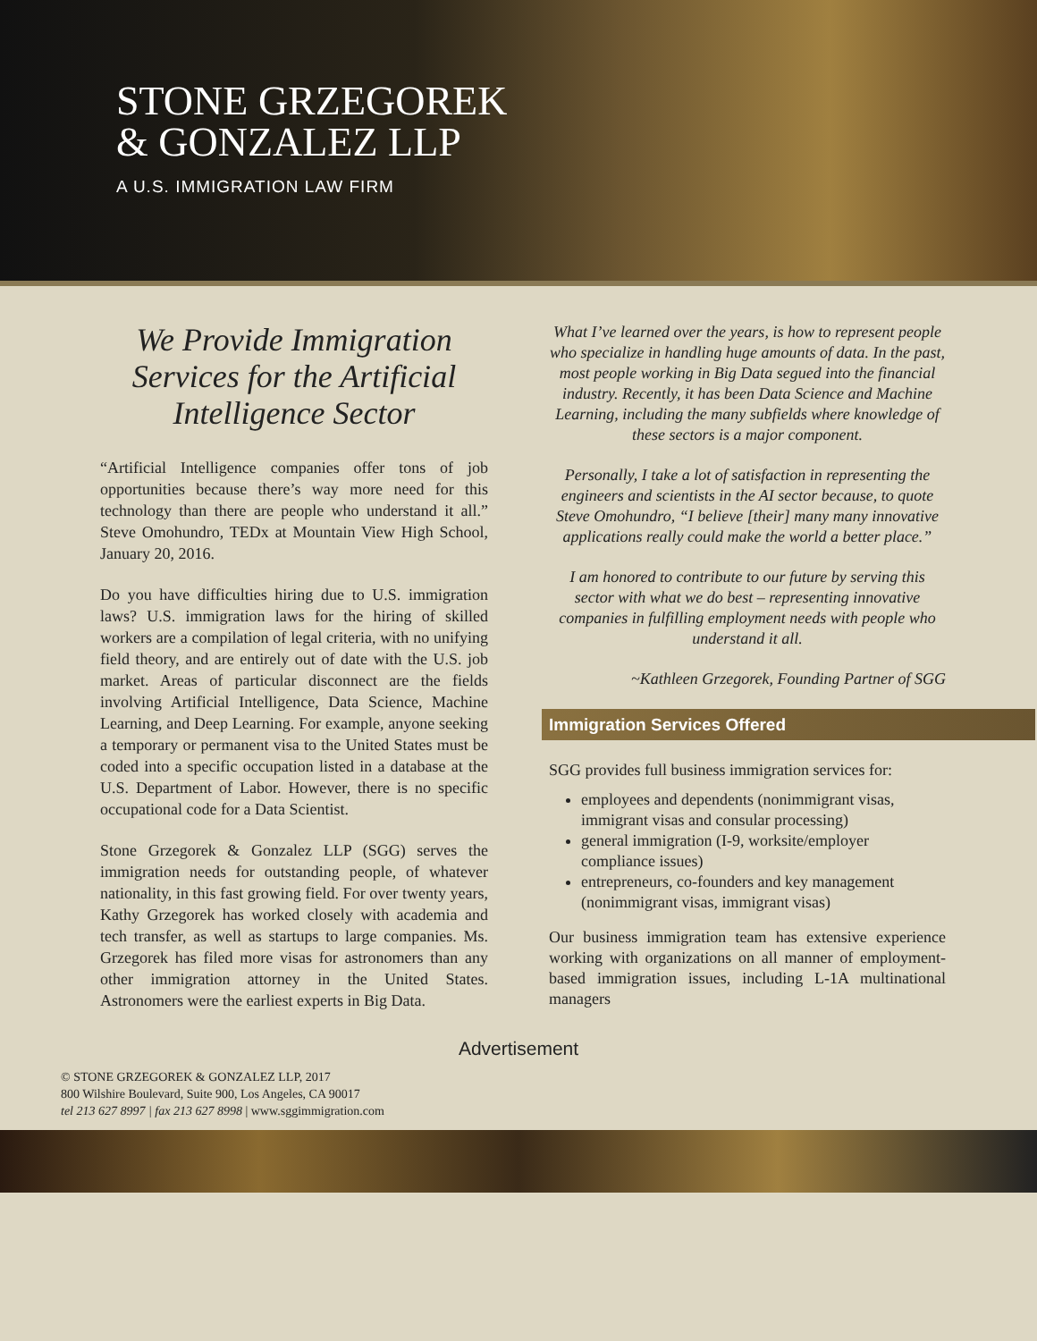STONE GRZEGOREK
& GONZALEZ LLP
A U.S. IMMIGRATION LAW FIRM
We Provide Immigration Services for the Artificial Intelligence Sector
“Artificial Intelligence companies offer tons of job opportunities because there’s way more need for this technology than there are people who understand it all.” Steve Omohundro, TEDx at Mountain View High School, January 20, 2016.
Do you have difficulties hiring due to U.S. immigration laws? U.S. immigration laws for the hiring of skilled workers are a compilation of legal criteria, with no unifying field theory, and are entirely out of date with the U.S. job market. Areas of particular disconnect are the fields involving Artificial Intelligence, Data Science, Machine Learning, and Deep Learning. For example, anyone seeking a temporary or permanent visa to the United States must be coded into a specific occupation listed in a database at the U.S. Department of Labor. However, there is no specific occupational code for a Data Scientist.
Stone Grzegorek & Gonzalez LLP (SGG) serves the immigration needs for outstanding people, of whatever nationality, in this fast growing field. For over twenty years, Kathy Grzegorek has worked closely with academia and tech transfer, as well as startups to large companies. Ms. Grzegorek has filed more visas for astronomers than any other immigration attorney in the United States. Astronomers were the earliest experts in Big Data.
What I’ve learned over the years, is how to represent people who specialize in handling huge amounts of data. In the past, most people working in Big Data segued into the financial industry. Recently, it has been Data Science and Machine Learning, including the many subfields where knowledge of these sectors is a major component.
Personally, I take a lot of satisfaction in representing the engineers and scientists in the AI sector because, to quote Steve Omohundro, “I believe [their] many many innovative applications really could make the world a better place.”
I am honored to contribute to our future by serving this sector with what we do best – representing innovative companies in fulfilling employment needs with people who understand it all.
~Kathleen Grzegorek, Founding Partner of SGG
Immigration Services Offered
SGG provides full business immigration services for:
employees and dependents (nonimmigrant visas, immigrant visas and consular processing)
general immigration (I-9, worksite/employer compliance issues)
entrepreneurs, co-founders and key management (nonimmigrant visas, immigrant visas)
Our business immigration team has extensive experience working with organizations on all manner of employment-based immigration issues, including L-1A multinational managers
Advertisement
© STONE GRZEGOREK & GONZALEZ LLP, 2017
800 Wilshire Boulevard, Suite 900, Los Angeles, CA 90017
tel 213 627 8997 | fax 213 627 8998 | www.sggimmigration.com